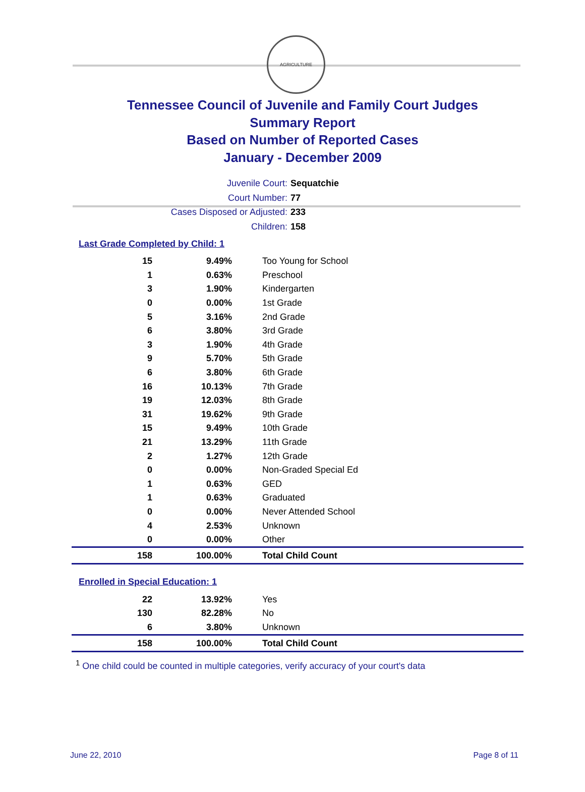AGRICULTURE
Tennessee Council of Juvenile and Family Court Judges
Summary Report
Based on Number of Reported Cases
January - December 2009
Juvenile Court: Sequatchie
Court Number: 77
Cases Disposed or Adjusted: 233
Children: 158
Last Grade Completed by Child: 1
| 15 | 9.49% | Too Young for School |
| 1 | 0.63% | Preschool |
| 3 | 1.90% | Kindergarten |
| 0 | 0.00% | 1st Grade |
| 5 | 3.16% | 2nd Grade |
| 6 | 3.80% | 3rd Grade |
| 3 | 1.90% | 4th Grade |
| 9 | 5.70% | 5th Grade |
| 6 | 3.80% | 6th Grade |
| 16 | 10.13% | 7th Grade |
| 19 | 12.03% | 8th Grade |
| 31 | 19.62% | 9th Grade |
| 15 | 9.49% | 10th Grade |
| 21 | 13.29% | 11th Grade |
| 2 | 1.27% | 12th Grade |
| 0 | 0.00% | Non-Graded Special Ed |
| 1 | 0.63% | GED |
| 1 | 0.63% | Graduated |
| 0 | 0.00% | Never Attended School |
| 4 | 2.53% | Unknown |
| 0 | 0.00% | Other |
| 158 | 100.00% | Total Child Count |
Enrolled in Special Education: 1
| 22 | 13.92% | Yes |
| 130 | 82.28% | No |
| 6 | 3.80% | Unknown |
| 158 | 100.00% | Total Child Count |
<sup>1</sup> One child could be counted in multiple categories, verify accuracy of your court's data
June 22, 2010 Page 8 of 11